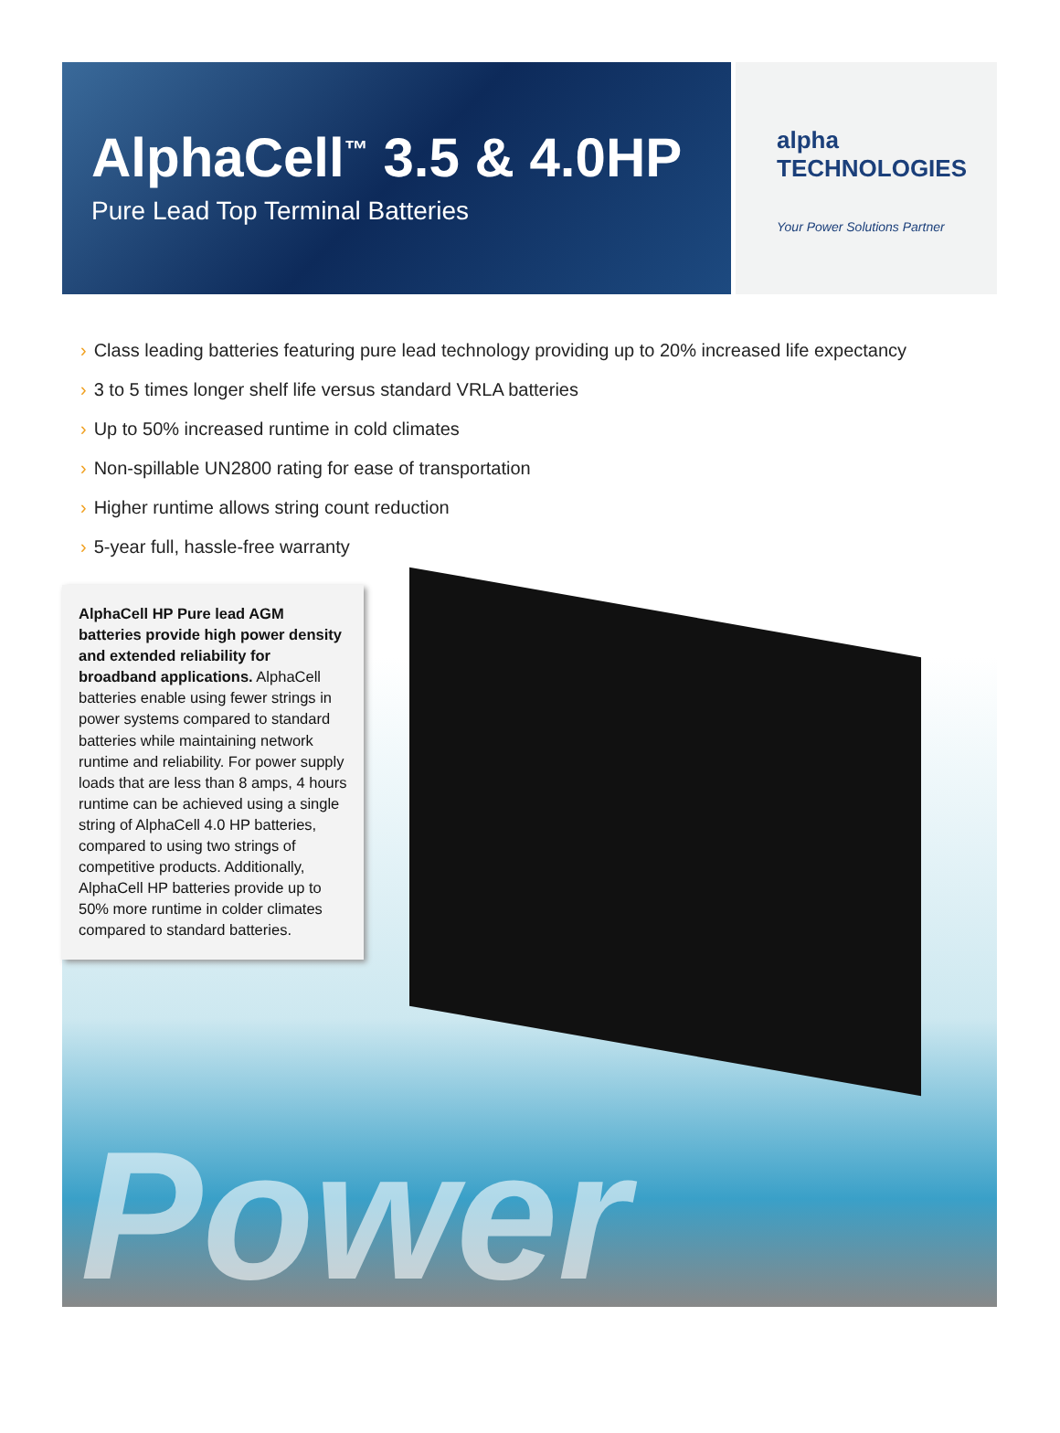AlphaCell<sup>™</sup> 3.5 & 4.0HP
Pure Lead Top Terminal Batteries
alpha TECHNOLOGIES
Your Power Solutions Partner
› Class leading batteries featuring pure lead technology providing up to 20% increased life expectancy
› 3 to 5 times longer shelf life versus standard VRLA batteries
› Up to 50% increased runtime in cold climates
› Non-spillable UN2800 rating for ease of transportation
› Higher runtime allows string count reduction
› 5-year full, hassle-free warranty
AlphaCell HP Pure lead AGM batteries provide high power density and extended reliability for broadband applications. AlphaCell batteries enable using fewer strings in power systems compared to standard batteries while maintaining network runtime and reliability. For power supply loads that are less than 8 amps, 4 hours runtime can be achieved using a single string of AlphaCell 4.0 HP batteries, compared to using two strings of competitive products. Additionally, AlphaCell HP batteries provide up to 50% more runtime in colder climates compared to standard batteries.
Power